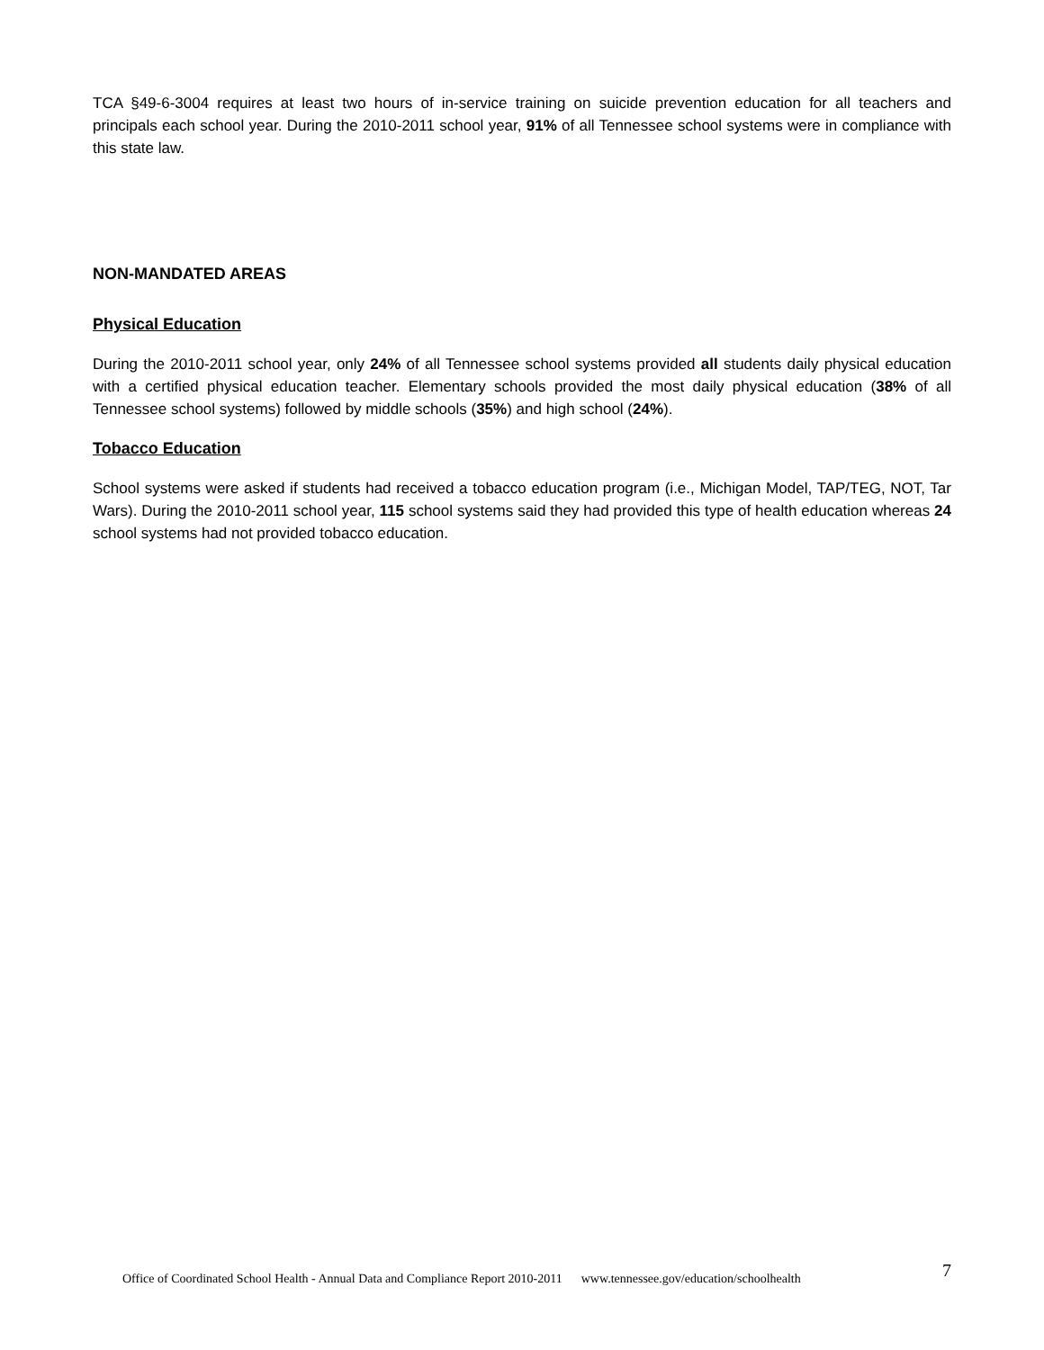TCA §49-6-3004 requires at least two hours of in-service training on suicide prevention education for all teachers and principals each school year. During the 2010-2011 school year, 91% of all Tennessee school systems were in compliance with this state law.
NON-MANDATED AREAS
Physical Education
During the 2010-2011 school year, only 24% of all Tennessee school systems provided all students daily physical education with a certified physical education teacher. Elementary schools provided the most daily physical education (38% of all Tennessee school systems) followed by middle schools (35%) and high school (24%).
Tobacco Education
School systems were asked if students had received a tobacco education program (i.e., Michigan Model, TAP/TEG, NOT, Tar Wars). During the 2010-2011 school year, 115 school systems said they had provided this type of health education whereas 24 school systems had not provided tobacco education.
Office of Coordinated School Health - Annual Data and Compliance Report 2010-2011 www.tennessee.gov/education/schoolhealth 7